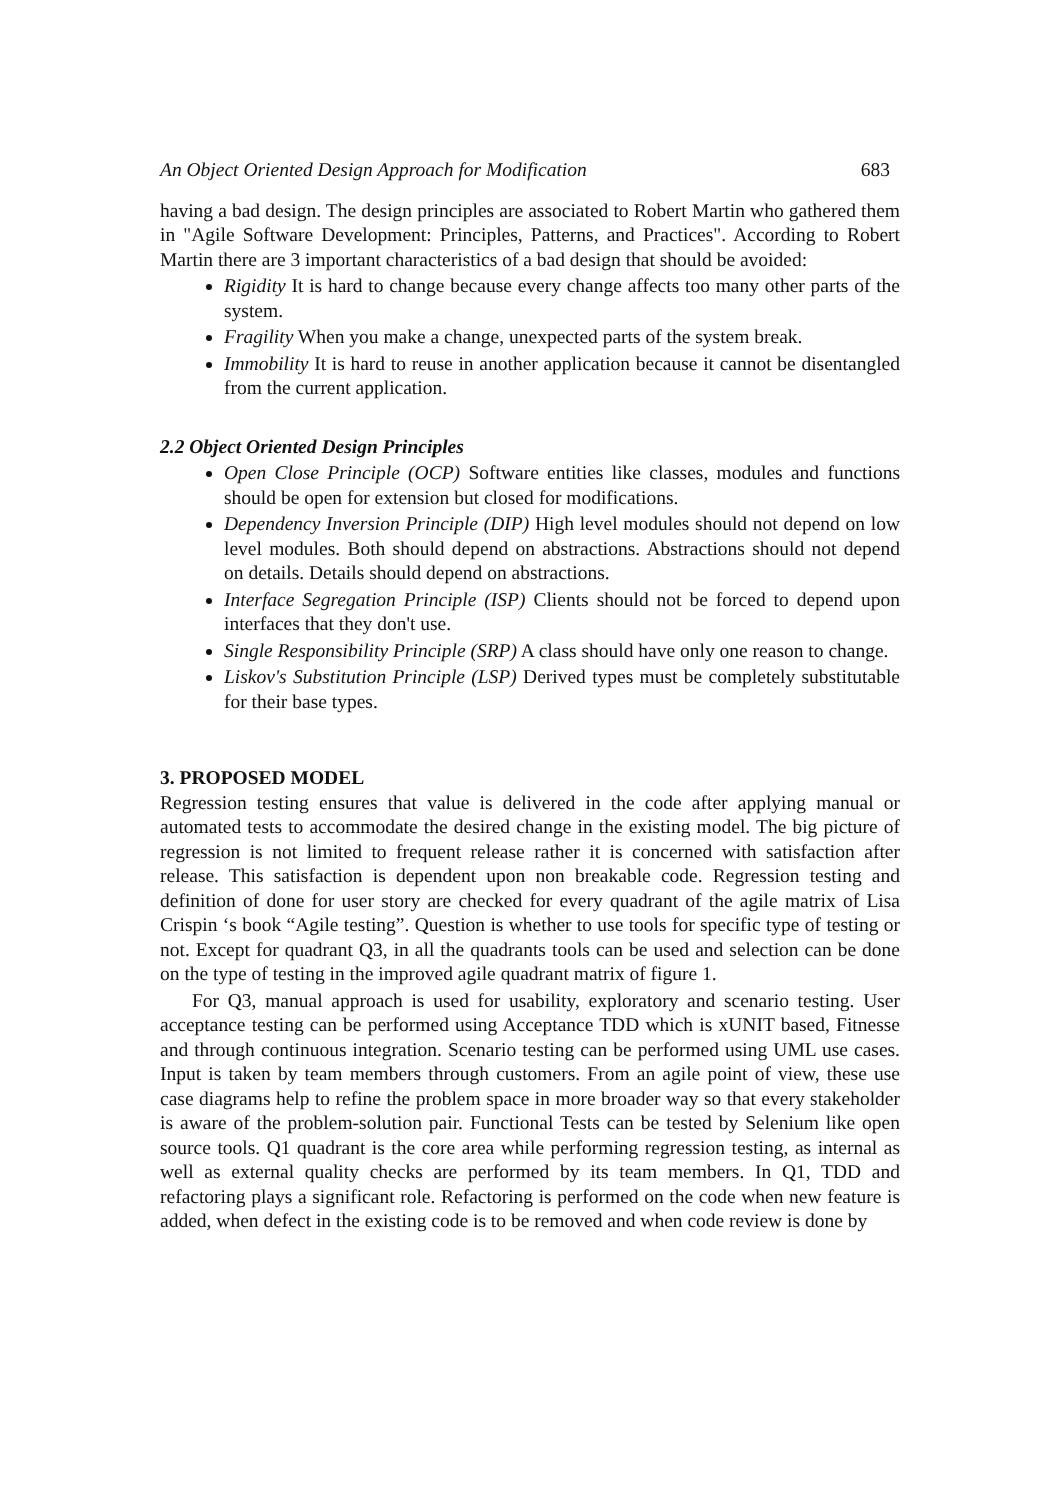An Object Oriented Design Approach for Modification 683
having a bad design. The design principles are associated to Robert Martin who gathered them in "Agile Software Development: Principles, Patterns, and Practices". According to Robert Martin there are 3 important characteristics of a bad design that should be avoided:
Rigidity It is hard to change because every change affects too many other parts of the system.
Fragility When you make a change, unexpected parts of the system break.
Immobility It is hard to reuse in another application because it cannot be disentangled from the current application.
2.2 Object Oriented Design Principles
Open Close Principle (OCP) Software entities like classes, modules and functions should be open for extension but closed for modifications.
Dependency Inversion Principle (DIP) High level modules should not depend on low level modules. Both should depend on abstractions. Abstractions should not depend on details. Details should depend on abstractions.
Interface Segregation Principle (ISP) Clients should not be forced to depend upon interfaces that they don't use.
Single Responsibility Principle (SRP) A class should have only one reason to change.
Liskov's Substitution Principle (LSP) Derived types must be completely substitutable for their base types.
3. PROPOSED MODEL
Regression testing ensures that value is delivered in the code after applying manual or automated tests to accommodate the desired change in the existing model. The big picture of regression is not limited to frequent release rather it is concerned with satisfaction after release. This satisfaction is dependent upon non breakable code. Regression testing and definition of done for user story are checked for every quadrant of the agile matrix of Lisa Crispin ‘s book “Agile testing”. Question is whether to use tools for specific type of testing or not. Except for quadrant Q3, in all the quadrants tools can be used and selection can be done on the type of testing in the improved agile quadrant matrix of figure 1.
For Q3, manual approach is used for usability, exploratory and scenario testing. User acceptance testing can be performed using Acceptance TDD which is xUNIT based, Fitnesse and through continuous integration. Scenario testing can be performed using UML use cases. Input is taken by team members through customers. From an agile point of view, these use case diagrams help to refine the problem space in more broader way so that every stakeholder is aware of the problem-solution pair. Functional Tests can be tested by Selenium like open source tools. Q1 quadrant is the core area while performing regression testing, as internal as well as external quality checks are performed by its team members. In Q1, TDD and refactoring plays a significant role. Refactoring is performed on the code when new feature is added, when defect in the existing code is to be removed and when code review is done by